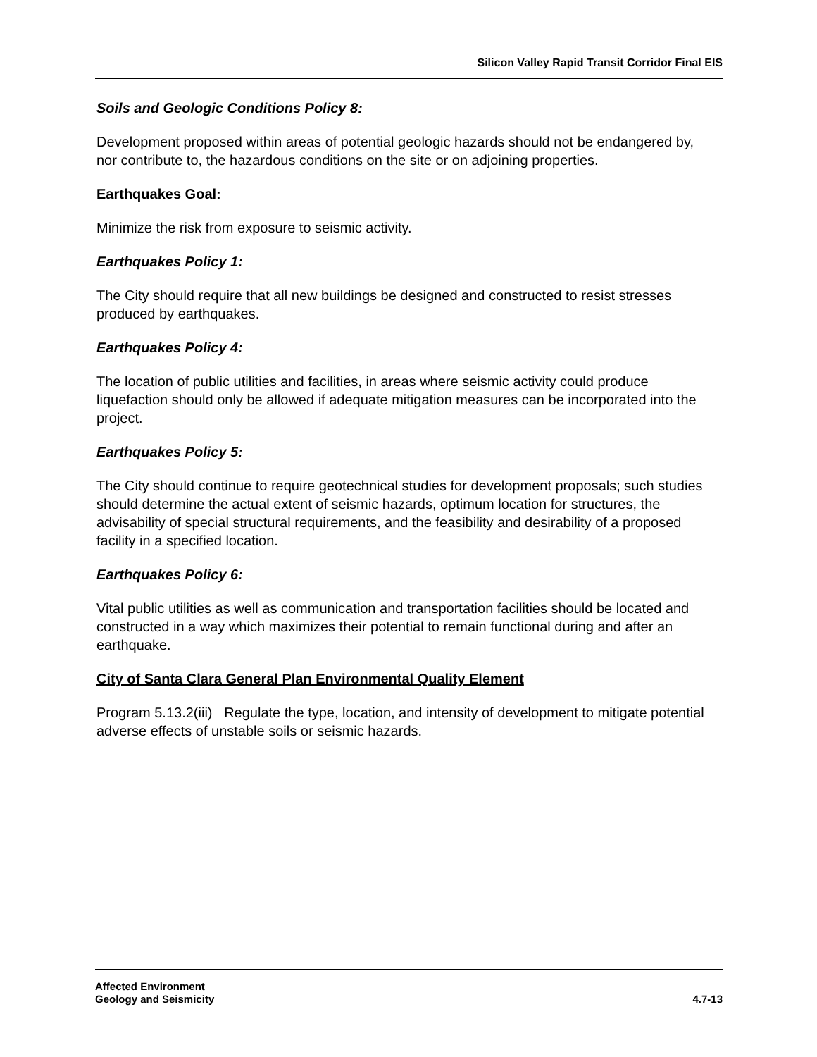Silicon Valley Rapid Transit Corridor Final EIS
Soils and Geologic Conditions Policy 8:
Development proposed within areas of potential geologic hazards should not be endangered by, nor contribute to, the hazardous conditions on the site or on adjoining properties.
Earthquakes Goal:
Minimize the risk from exposure to seismic activity.
Earthquakes Policy 1:
The City should require that all new buildings be designed and constructed to resist stresses produced by earthquakes.
Earthquakes Policy 4:
The location of public utilities and facilities, in areas where seismic activity could produce liquefaction should only be allowed if adequate mitigation measures can be incorporated into the project.
Earthquakes Policy 5:
The City should continue to require geotechnical studies for development proposals; such studies should determine the actual extent of seismic hazards, optimum location for structures, the advisability of special structural requirements, and the feasibility and desirability of a proposed facility in a specified location.
Earthquakes Policy 6:
Vital public utilities as well as communication and transportation facilities should be located and constructed in a way which maximizes their potential to remain functional during and after an earthquake.
City of Santa Clara General Plan Environmental Quality Element
Program 5.13.2(iii) Regulate the type, location, and intensity of development to mitigate potential adverse effects of unstable soils or seismic hazards.
Affected Environment
Geology and Seismicity
4.7-13